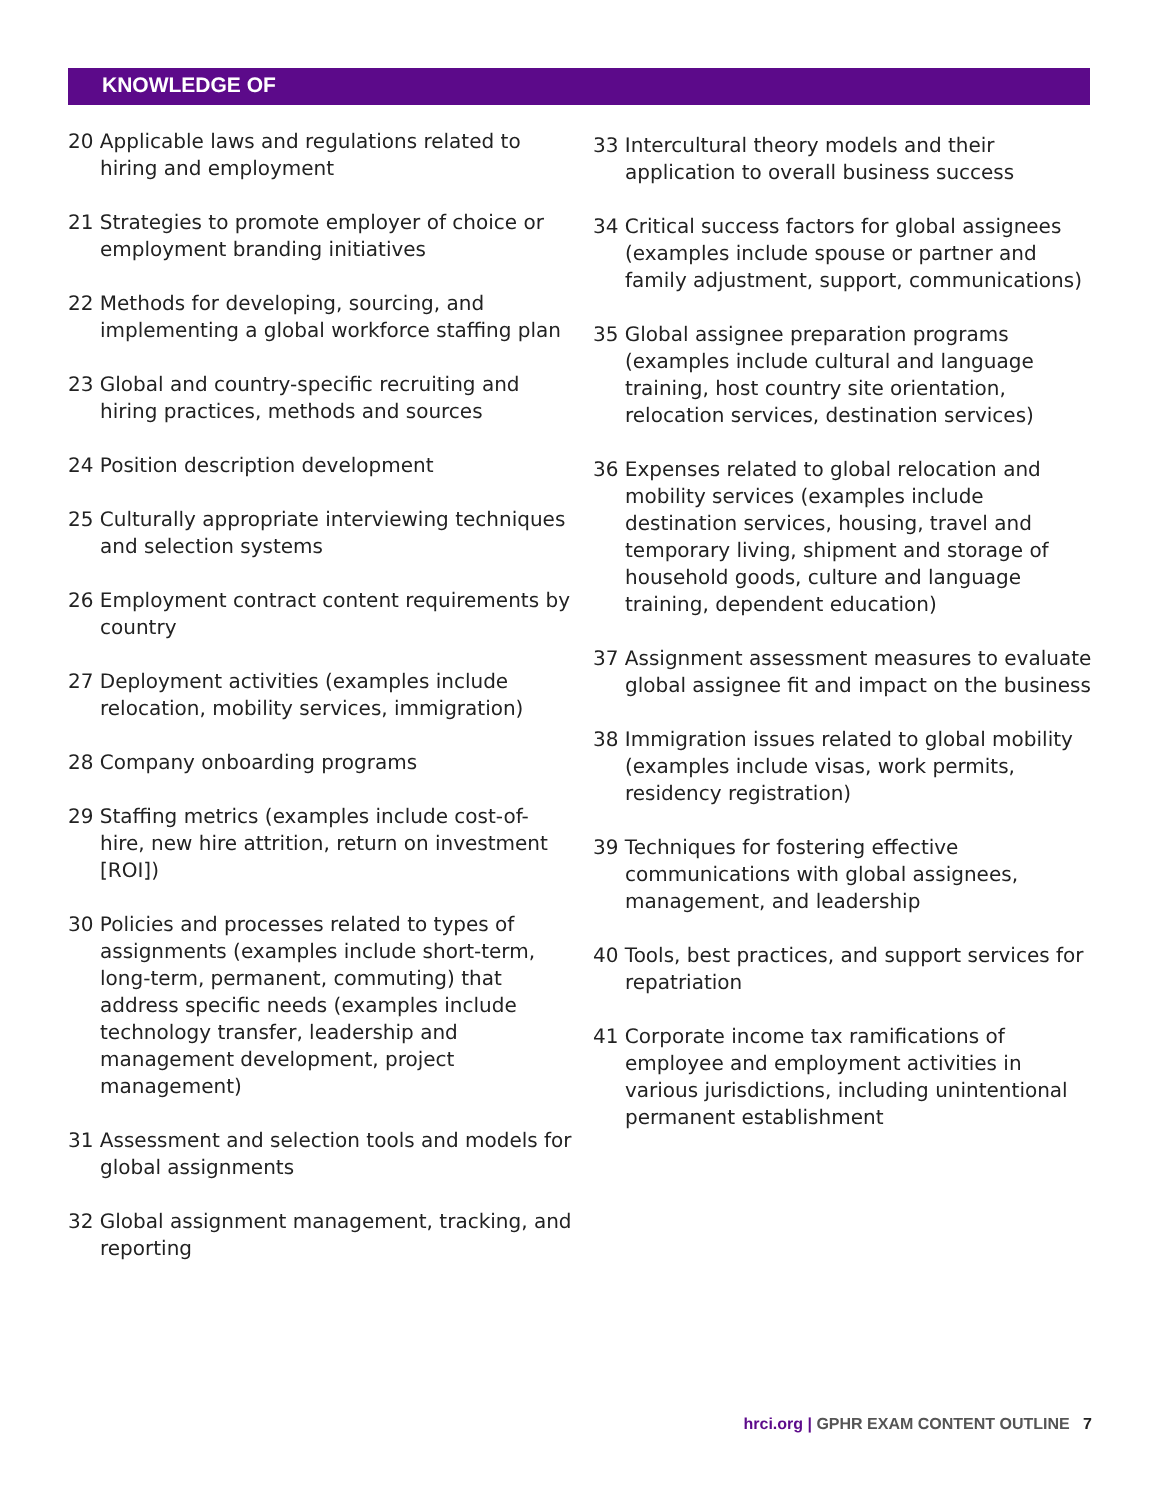KNOWLEDGE OF
20 Applicable laws and regulations related to hiring and employment
21 Strategies to promote employer of choice or employment branding initiatives
22 Methods for developing, sourcing, and implementing a global workforce staffing plan
23 Global and country-specific recruiting and hiring practices, methods and sources
24 Position description development
25 Culturally appropriate interviewing techniques and selection systems
26 Employment contract content requirements by country
27 Deployment activities (examples include relocation, mobility services, immigration)
28 Company onboarding programs
29 Staffing metrics (examples include cost-of-hire, new hire attrition, return on investment [ROI])
30 Policies and processes related to types of assignments (examples include short-term, long-term, permanent, commuting) that address specific needs (examples include technology transfer, leadership and management development, project management)
31 Assessment and selection tools and models for global assignments
32 Global assignment management, tracking, and reporting
33 Intercultural theory models and their application to overall business success
34 Critical success factors for global assignees (examples include spouse or partner and family adjustment, support, communications)
35 Global assignee preparation programs (examples include cultural and language training, host country site orientation, relocation services, destination services)
36 Expenses related to global relocation and mobility services (examples include destination services, housing, travel and temporary living, shipment and storage of household goods, culture and language training, dependent education)
37 Assignment assessment measures to evaluate global assignee fit and impact on the business
38 Immigration issues related to global mobility (examples include visas, work permits, residency registration)
39 Techniques for fostering effective communications with global assignees, management, and leadership
40 Tools, best practices, and support services for repatriation
41 Corporate income tax ramifications of employee and employment activities in various jurisdictions, including unintentional permanent establishment
hrci.org | GPHR EXAM CONTENT OUTLINE 7